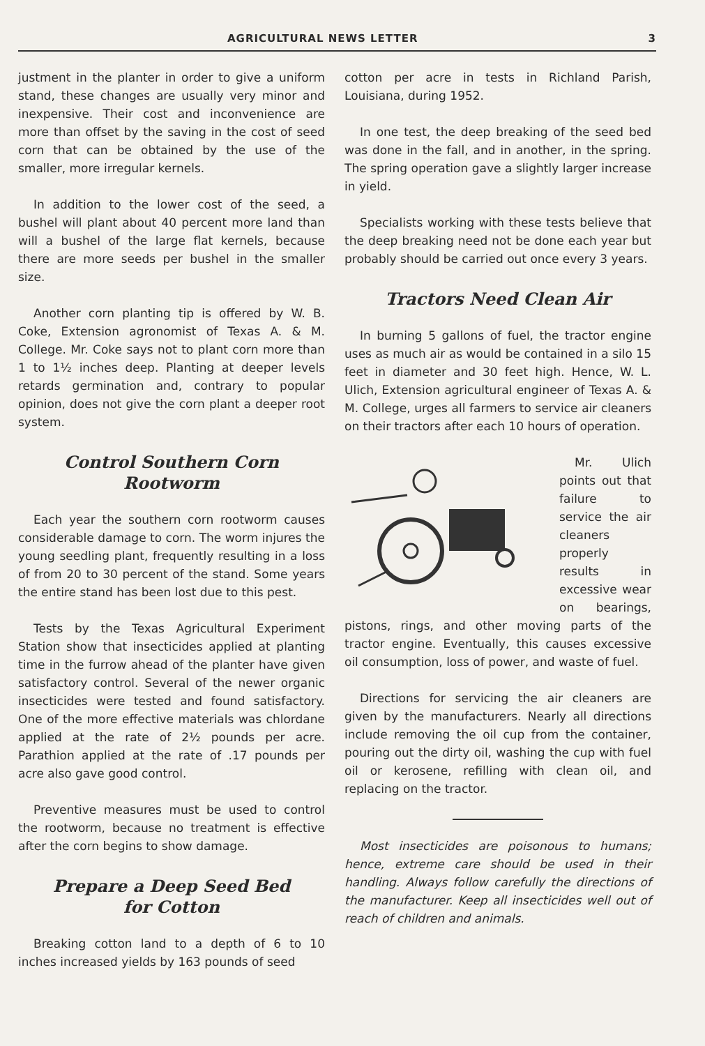AGRICULTURAL NEWS LETTER 3
justment in the planter in order to give a uniform stand, these changes are usually very minor and inexpensive. Their cost and inconvenience are more than offset by the saving in the cost of seed corn that can be obtained by the use of the smaller, more irregular kernels.
In addition to the lower cost of the seed, a bushel will plant about 40 percent more land than will a bushel of the large flat kernels, because there are more seeds per bushel in the smaller size.
Another corn planting tip is offered by W. B. Coke, Extension agronomist of Texas A. & M. College. Mr. Coke says not to plant corn more than 1 to 1½ inches deep. Planting at deeper levels retards germination and, contrary to popular opinion, does not give the corn plant a deeper root system.
Control Southern Corn Rootworm
Each year the southern corn rootworm causes considerable damage to corn. The worm injures the young seedling plant, frequently resulting in a loss of from 20 to 30 percent of the stand. Some years the entire stand has been lost due to this pest.
Tests by the Texas Agricultural Experiment Station show that insecticides applied at planting time in the furrow ahead of the planter have given satisfactory control. Several of the newer organic insecticides were tested and found satisfactory. One of the more effective materials was chlordane applied at the rate of 2½ pounds per acre. Parathion applied at the rate of .17 pounds per acre also gave good control.
Preventive measures must be used to control the rootworm, because no treatment is effective after the corn begins to show damage.
Prepare a Deep Seed Bed
for Cotton
Breaking cotton land to a depth of 6 to 10 inches increased yields by 163 pounds of seed
cotton per acre in tests in Richland Parish, Louisiana, during 1952.
In one test, the deep breaking of the seed bed was done in the fall, and in another, in the spring. The spring operation gave a slightly larger increase in yield.
Specialists working with these tests believe that the deep breaking need not be done each year but probably should be carried out once every 3 years.
Tractors Need Clean Air
In burning 5 gallons of fuel, the tractor engine uses as much air as would be contained in a silo 15 feet in diameter and 30 feet high. Hence, W. L. Ulich, Extension agricultural engineer of Texas A. & M. College, urges all farmers to service air cleaners on their tractors after each 10 hours of operation.
Mr. Ulich points out that failure to service the air cleaners properly results in excessive wear on bearings, pistons, rings, and other moving parts of the tractor engine. Eventually, this causes excessive oil consumption, loss of power, and waste of fuel.
Directions for servicing the air cleaners are given by the manufacturers. Nearly all directions include removing the oil cup from the container, pouring out the dirty oil, washing the cup with fuel oil or kerosene, refilling with clean oil, and replacing on the tractor.
Most insecticides are poisonous to humans; hence, extreme care should be used in their handling. Always follow carefully the directions of the manufacturer. Keep all insecticides well out of reach of children and animals.